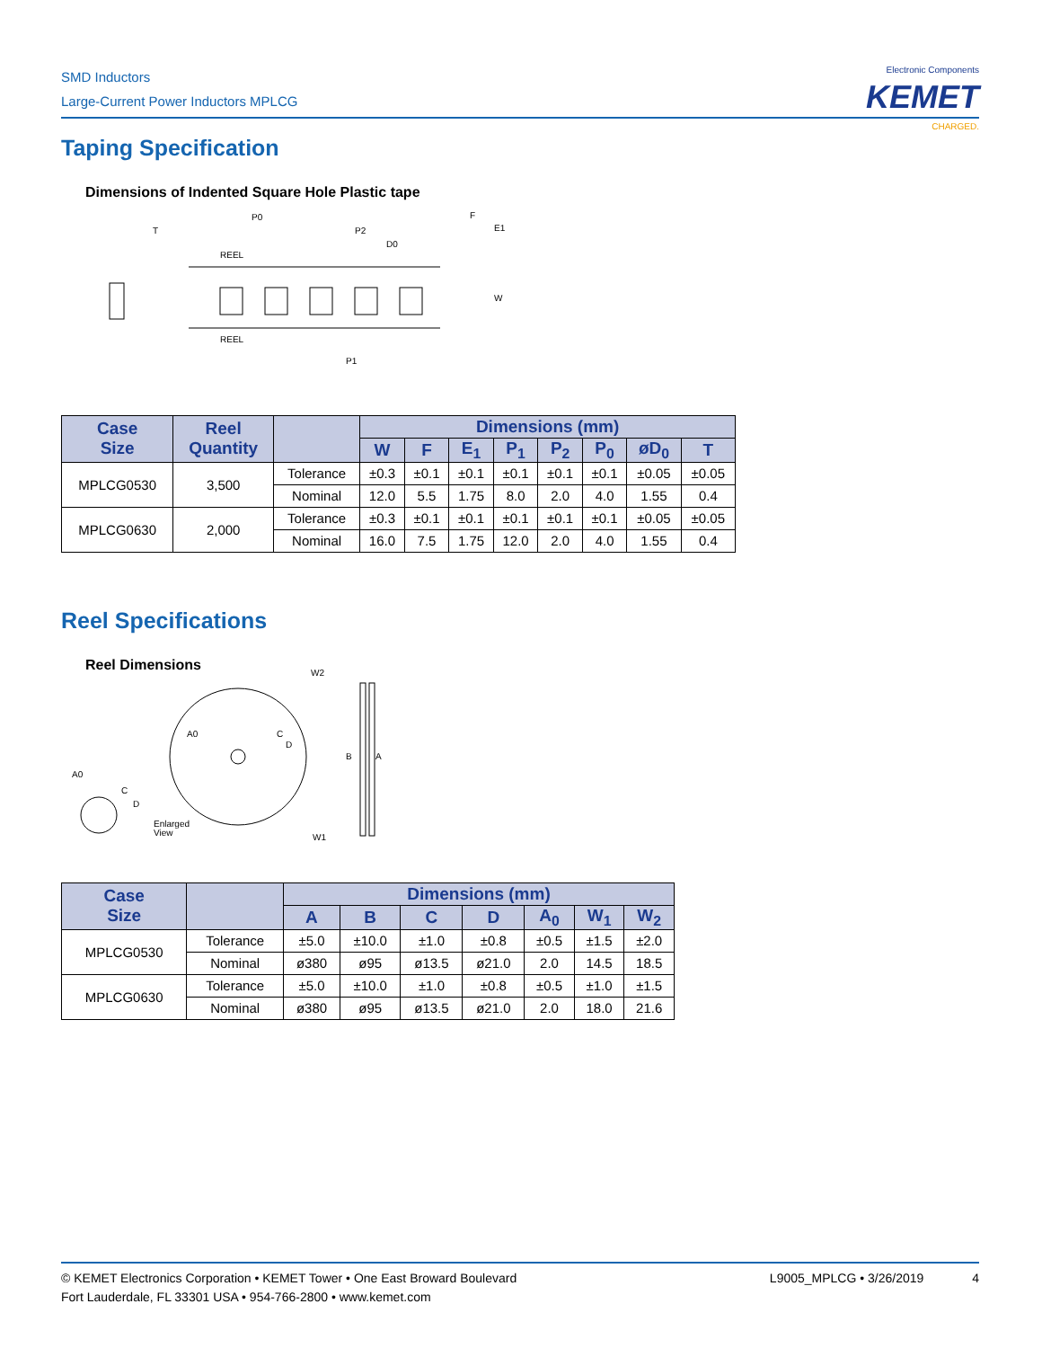SMD Inductors
Large-Current Power Inductors MPLCG
Electronic Components
KEMET
CHARGED.
Taping Specification
Dimensions of Indented Square Hole Plastic tape
T
P0
P2
D0
F
E1
W
P1
REEL
REEL
| Case Size | Reel Quantity | | Dimensions (mm) | | | | | | | |
| --- | --- | --- | --- | --- | --- | --- | --- | --- | --- | --- |
| | | | W | F | E<sub>1</sub> | P<sub>1</sub> | P<sub>2</sub> | P<sub>0</sub> | øD<sub>0</sub> | T |
| MPLCG0530 | 3,500 | Tolerance | ±0.3 | ±0.1 | ±0.1 | ±0.1 | ±0.1 | ±0.1 | ±0.05 | ±0.05 |
| | | Nominal | 12.0 | 5.5 | 1.75 | 8.0 | 2.0 | 4.0 | 1.55 | 0.4 |
| MPLCG0630 | 2,000 | Tolerance | ±0.3 | ±0.1 | ±0.1 | ±0.1 | ±0.1 | ±0.1 | ±0.05 | ±0.05 |
| | | Nominal | 16.0 | 7.5 | 1.75 | 12.0 | 2.0 | 4.0 | 1.55 | 0.4 |
Reel Specifications
Reel Dimensions
A0
C
D
A0
C
D
Enlarged
View
W2
W1
B
A
| Case Size | | Dimensions (mm) | | | | | | |
| --- | --- | --- | --- | --- | --- | --- | --- | --- |
| | | A | B | C | D | A<sub>0</sub> | W<sub>1</sub> | W<sub>2</sub> |
| MPLCG0530 | Tolerance | ±5.0 | ±10.0 | ±1.0 | ±0.8 | ±0.5 | ±1.5 | ±2.0 |
| | Nominal | ø380 | ø95 | ø13.5 | ø21.0 | 2.0 | 14.5 | 18.5 |
| MPLCG0630 | Tolerance | ±5.0 | ±10.0 | ±1.0 | ±0.8 | ±0.5 | ±1.0 | ±1.5 |
| | Nominal | ø380 | ø95 | ø13.5 | ø21.0 | 2.0 | 18.0 | 21.6 |
L9005_MPLCG • 3/26/2019 4 © KEMET Electronics Corporation • KEMET Tower • One East Broward Boulevard
Fort Lauderdale, FL 33301 USA • 954-766-2800 • www.kemet.com